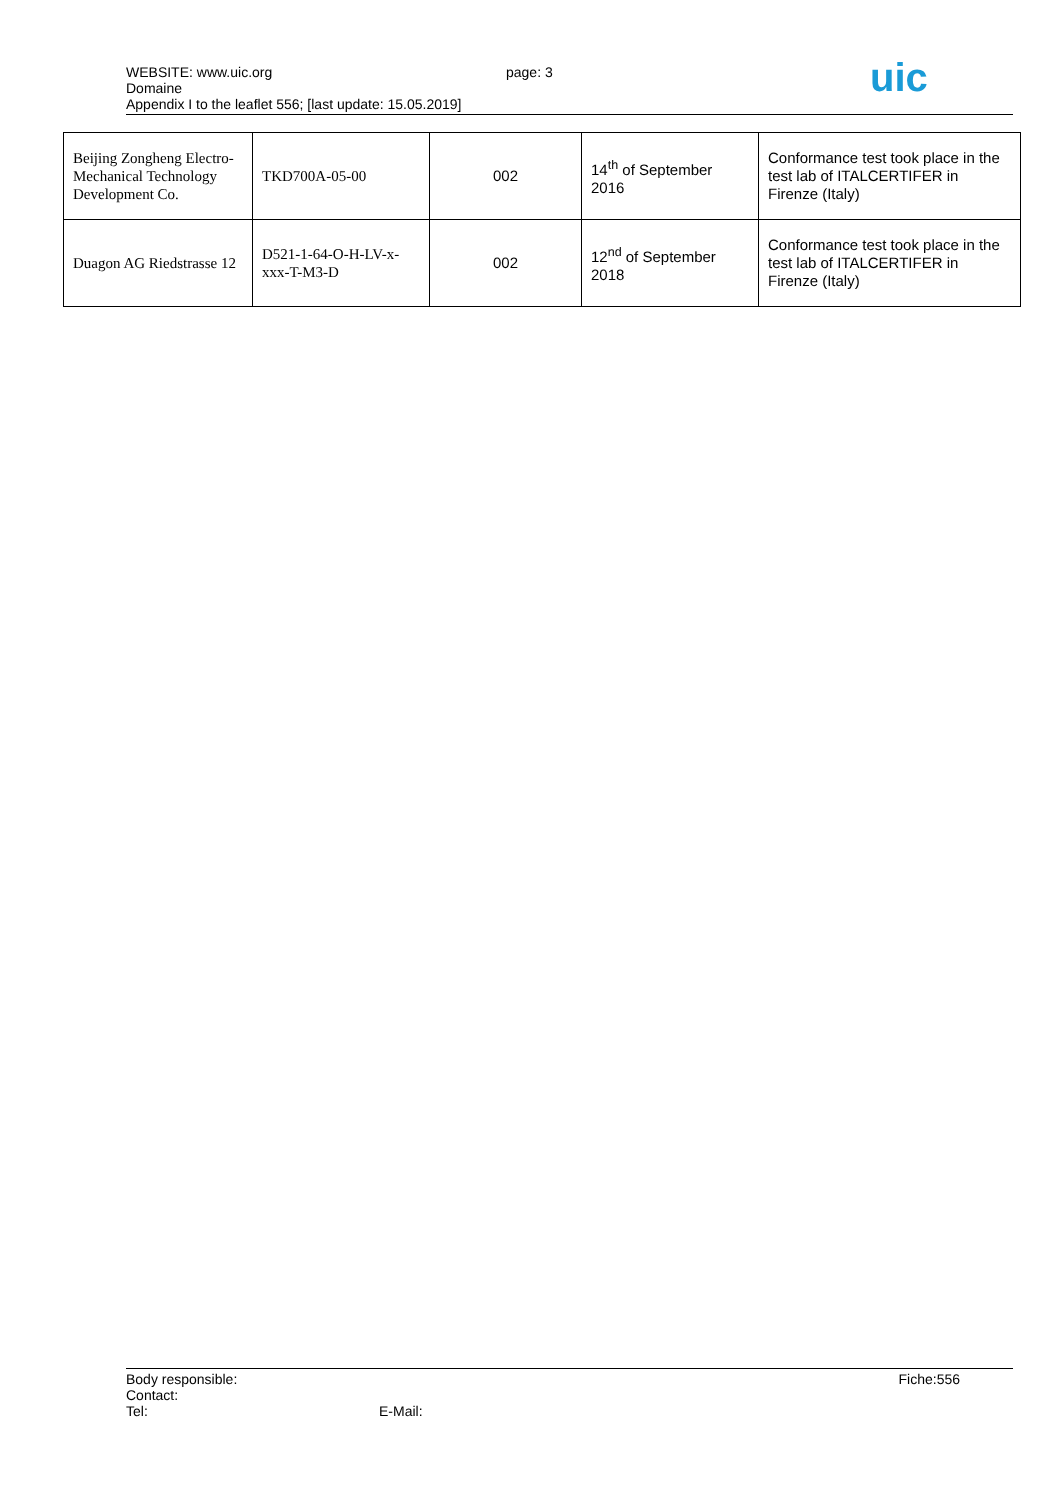WEBSITE: www.uic.org page: 3
Domaine
Appendix I to the leaflet 556; [last update: 15.05.2019]
uic
| Beijing Zongheng Electro-Mechanical Technology Development Co. | TKD700A-05-00 | 002 | 14<sup>th</sup> of September 2016 | Conformance test took place in the test lab of ITALCERTIFER in Firenze (Italy) |
| Duagon AG Riedstrasse 12 | D521-1-64-O-H-LV-x-xxx-T-M3-D | 002 | 12<sup>nd</sup> of September 2018 | Conformance test took place in the test lab of ITALCERTIFER in Firenze (Italy) |
Body responsible: Fiche:556
Contact:
Tel: E-Mail: